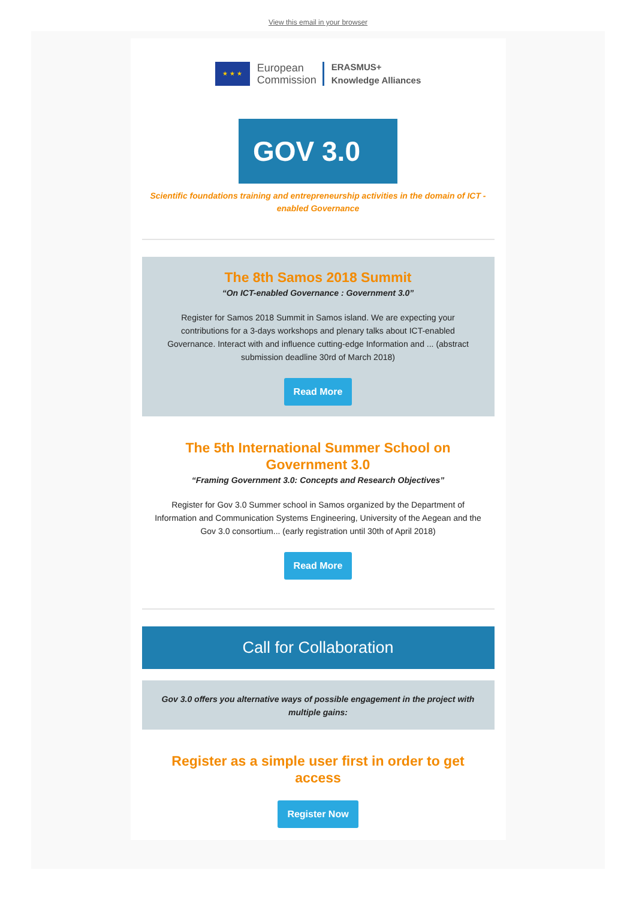View this email in your browser
★ ★ ★
European
Commission
ERASMUS+
Knowledge Alliances
GOV 3.0
Scientific foundations training and entrepreneurship activities in the domain of ICT -enabled Governance
The 8th Samos 2018 Summit
“On ICT-enabled Governance : Government 3.0”
Register for Samos 2018 Summit in Samos island. We are expecting your contributions for a 3-days workshops and plenary talks about ICT-enabled Governance. Interact with and influence cutting-edge Information and ... (abstract submission deadline 30rd of March 2018)
Read More
The 5th International Summer School on Government 3.0
“Framing Government 3.0: Concepts and Research Objectives”
Register for Gov 3.0 Summer school in Samos organized by the Department of Information and Communication Systems Engineering, University of the Aegean and the Gov 3.0 consortium... (early registration until 30th of April 2018)
Read More
Call for Collaboration
Gov 3.0 offers you alternative ways of possible engagement in the project with multiple gains:
Register as a simple user first in order to get access
Register Now